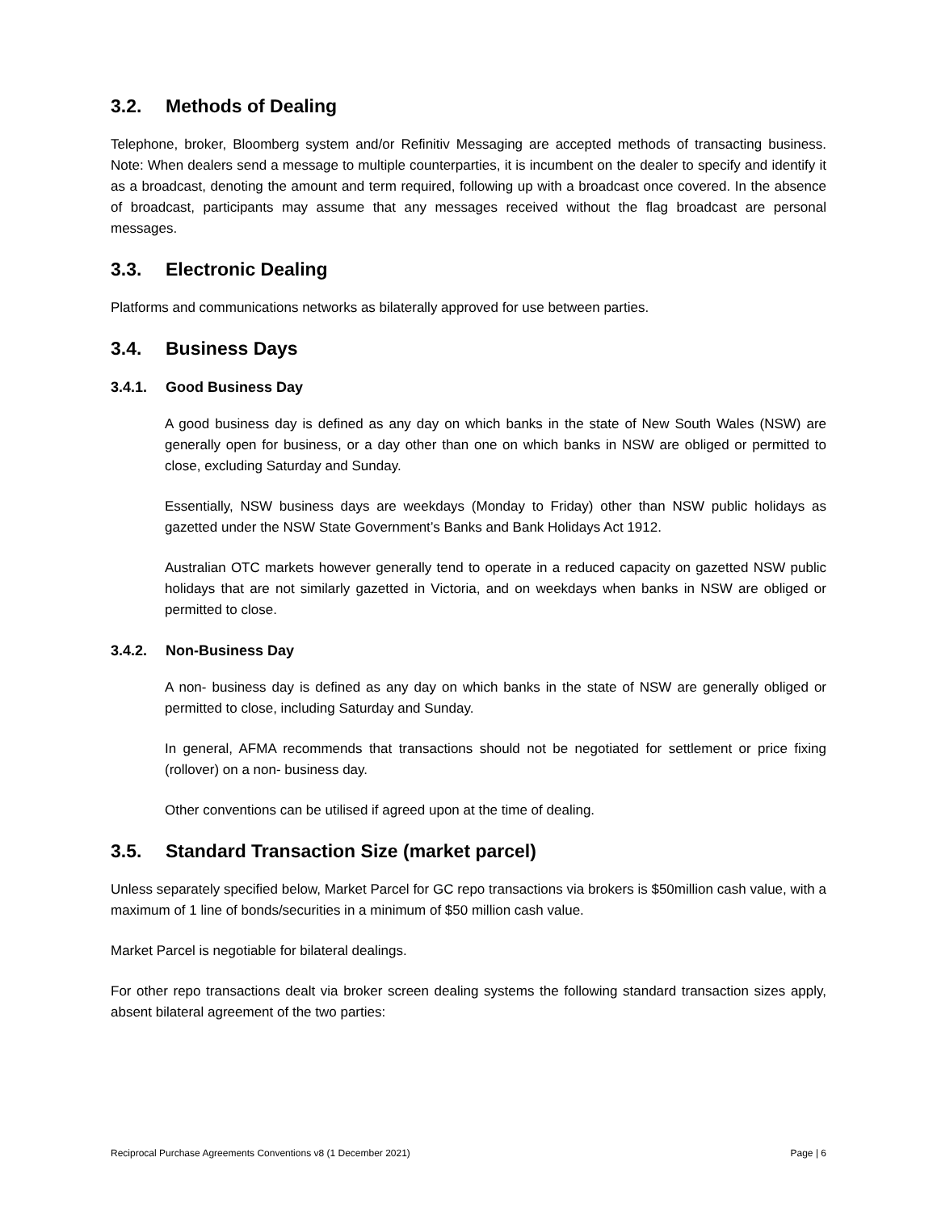3.2. Methods of Dealing
Telephone, broker, Bloomberg system and/or Refinitiv Messaging are accepted methods of transacting business. Note: When dealers send a message to multiple counterparties, it is incumbent on the dealer to specify and identify it as a broadcast, denoting the amount and term required, following up with a broadcast once covered. In the absence of broadcast, participants may assume that any messages received without the flag broadcast are personal messages.
3.3. Electronic Dealing
Platforms and communications networks as bilaterally approved for use between parties.
3.4. Business Days
3.4.1. Good Business Day
A good business day is defined as any day on which banks in the state of New South Wales (NSW) are generally open for business, or a day other than one on which banks in NSW are obliged or permitted to close, excluding Saturday and Sunday.
Essentially, NSW business days are weekdays (Monday to Friday) other than NSW public holidays as gazetted under the NSW State Government’s Banks and Bank Holidays Act 1912.
Australian OTC markets however generally tend to operate in a reduced capacity on gazetted NSW public holidays that are not similarly gazetted in Victoria, and on weekdays when banks in NSW are obliged or permitted to close.
3.4.2. Non-Business Day
A non- business day is defined as any day on which banks in the state of NSW are generally obliged or permitted to close, including Saturday and Sunday.
In general, AFMA recommends that transactions should not be negotiated for settlement or price fixing (rollover) on a non- business day.
Other conventions can be utilised if agreed upon at the time of dealing.
3.5. Standard Transaction Size (market parcel)
Unless separately specified below, Market Parcel for GC repo transactions via brokers is $50million cash value, with a maximum of 1 line of bonds/securities in a minimum of $50 million cash value.
Market Parcel is negotiable for bilateral dealings.
For other repo transactions dealt via broker screen dealing systems the following standard transaction sizes apply, absent bilateral agreement of the two parties:
Reciprocal Purchase Agreements Conventions v8 (1 December 2021) Page | 6